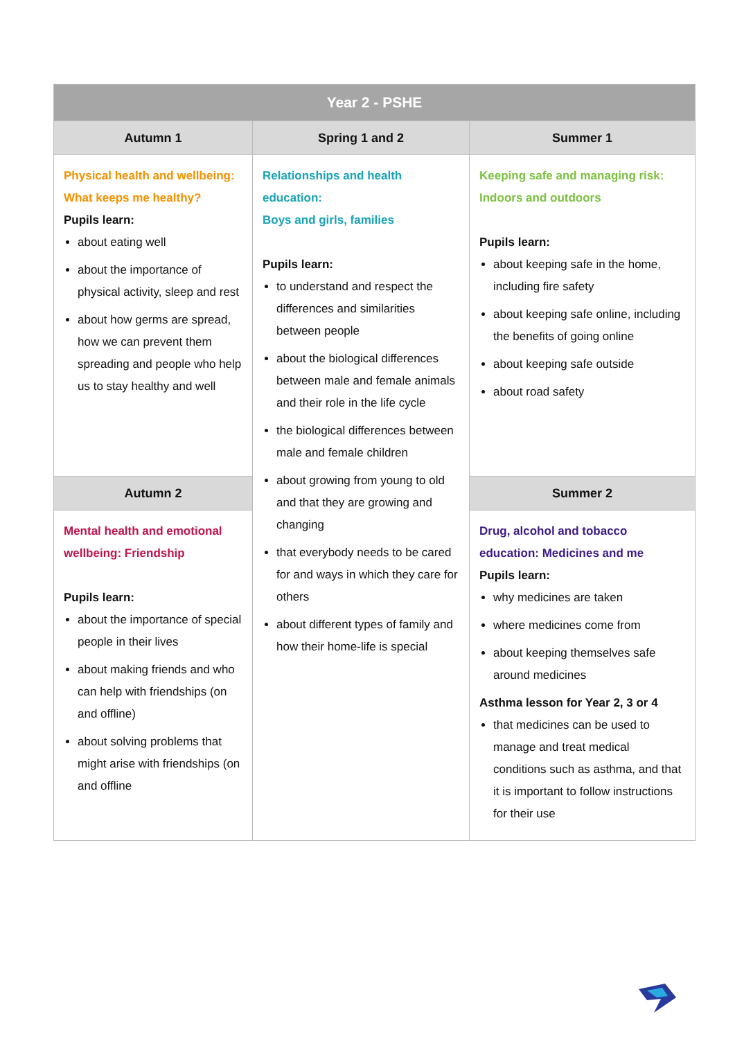| Year 2 - PSHE | | |
| --- | --- | --- |
| Autumn 1 | Spring 1 and 2 | Summer 1 |
| Physical health and wellbeing: What keeps me healthy? Pupils learn: about eating well about the importance of physical activity, sleep and rest about how germs are spread, how we can prevent them spreading and people who help us to stay healthy and well | Relationships and health education: Boys and girls, families Pupils learn: to understand and respect the differences and similarities between people about the biological differences between male and female animals and their role in the life cycle the biological differences between male and female children about growing from young to old and that they are growing and changing that everybody needs to be cared for and ways in which they care for others about different types of family and how their home-life is special | Keeping safe and managing risk: Indoors and outdoors Pupils learn: about keeping safe in the home, including fire safety about keeping safe online, including the benefits of going online about keeping safe outside about road safety |
| Autumn 2 | | Summer 2 |
| Mental health and emotional wellbeing: Friendship Pupils learn: about the importance of special people in their lives about making friends and who can help with friendships (on and offline) about solving problems that might arise with friendships (on and offline | | Drug, alcohol and tobacco education: Medicines and me Pupils learn: why medicines are taken where medicines come from about keeping themselves safe around medicines Asthma lesson for Year 2, 3 or 4 that medicines can be used to manage and treat medical conditions such as asthma, and that it is important to follow instructions for their use |